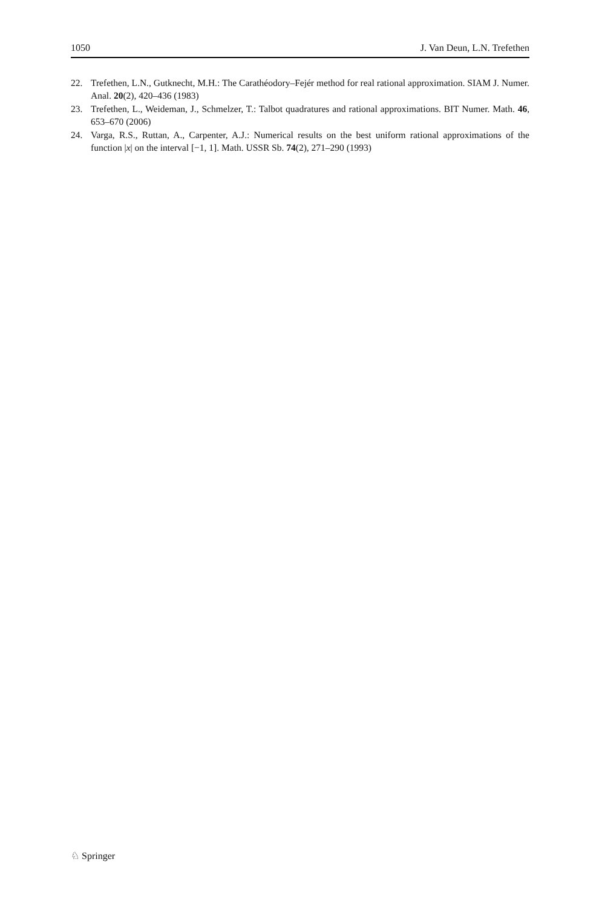1050 J. Van Deun, L.N. Trefethen
22. Trefethen, L.N., Gutknecht, M.H.: The Carathéodory–Fejér method for real rational approximation. SIAM J. Numer. Anal. 20(2), 420–436 (1983)
23. Trefethen, L., Weideman, J., Schmelzer, T.: Talbot quadratures and rational approximations. BIT Numer. Math. 46, 653–670 (2006)
24. Varga, R.S., Ruttan, A., Carpenter, A.J.: Numerical results on the best uniform rational approximations of the function |x| on the interval [−1, 1]. Math. USSR Sb. 74(2), 271–290 (1993)
♘ Springer